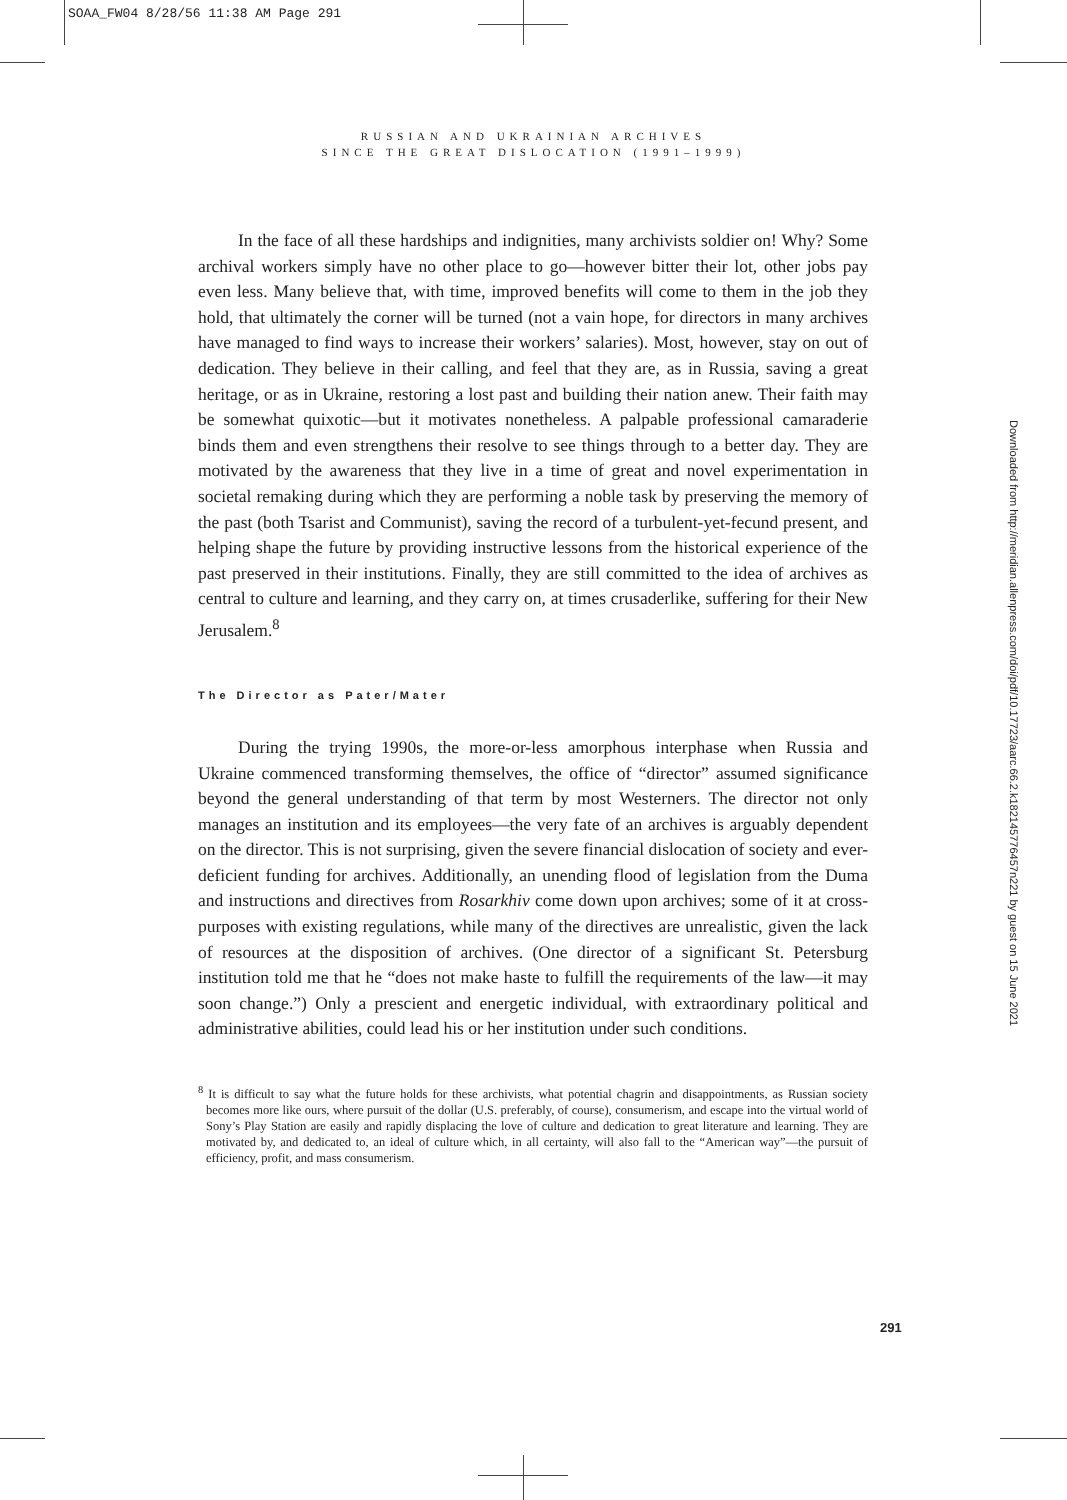SOAA_FW04 8/28/56 11:38 AM Page 291
RUSSIAN AND UKRAINIAN ARCHIVES
SINCE THE GREAT DISLOCATION (1991–1999)
In the face of all these hardships and indignities, many archivists soldier on! Why? Some archival workers simply have no other place to go—however bitter their lot, other jobs pay even less. Many believe that, with time, improved benefits will come to them in the job they hold, that ultimately the corner will be turned (not a vain hope, for directors in many archives have managed to find ways to increase their workers’ salaries). Most, however, stay on out of dedication. They believe in their calling, and feel that they are, as in Russia, saving a great heritage, or as in Ukraine, restoring a lost past and building their nation anew. Their faith may be somewhat quixotic—but it motivates nonetheless. A palpable professional camaraderie binds them and even strengthens their resolve to see things through to a better day. They are motivated by the awareness that they live in a time of great and novel experimentation in societal remaking during which they are performing a noble task by preserving the memory of the past (both Tsarist and Communist), saving the record of a turbulent-yet-fecund present, and helping shape the future by providing instructive lessons from the historical experience of the past preserved in their institutions. Finally, they are still committed to the idea of archives as central to culture and learning, and they carry on, at times crusaderlike, suffering for their New Jerusalem.<sup>8</sup>
The Director as Pater/Mater
During the trying 1990s, the more-or-less amorphous interphase when Russia and Ukraine commenced transforming themselves, the office of “director” assumed significance beyond the general understanding of that term by most Westerners. The director not only manages an institution and its employees—the very fate of an archives is arguably dependent on the director. This is not surprising, given the severe financial dislocation of society and ever-deficient funding for archives. Additionally, an unending flood of legislation from the Duma and instructions and directives from Rosarkhiv come down upon archives; some of it at cross-purposes with existing regulations, while many of the directives are unrealistic, given the lack of resources at the disposition of archives. (One director of a significant St. Petersburg institution told me that he “does not make haste to fulfill the requirements of the law—it may soon change.”) Only a prescient and energetic individual, with extraordinary political and administrative abilities, could lead his or her institution under such conditions.
<sup>8</sup> It is difficult to say what the future holds for these archivists, what potential chagrin and disappointments, as Russian society becomes more like ours, where pursuit of the dollar (U.S. preferably, of course), consumerism, and escape into the virtual world of Sony’s Play Station are easily and rapidly displacing the love of culture and dedication to great literature and learning. They are motivated by, and dedicated to, an ideal of culture which, in all certainty, will also fall to the “American way”—the pursuit of efficiency, profit, and mass consumerism.
291
Downloaded from http://meridian.allenpress.com/doi/pdf/10.17723/aarc.66.2.k182145776457n221 by guest on 15 June 2021